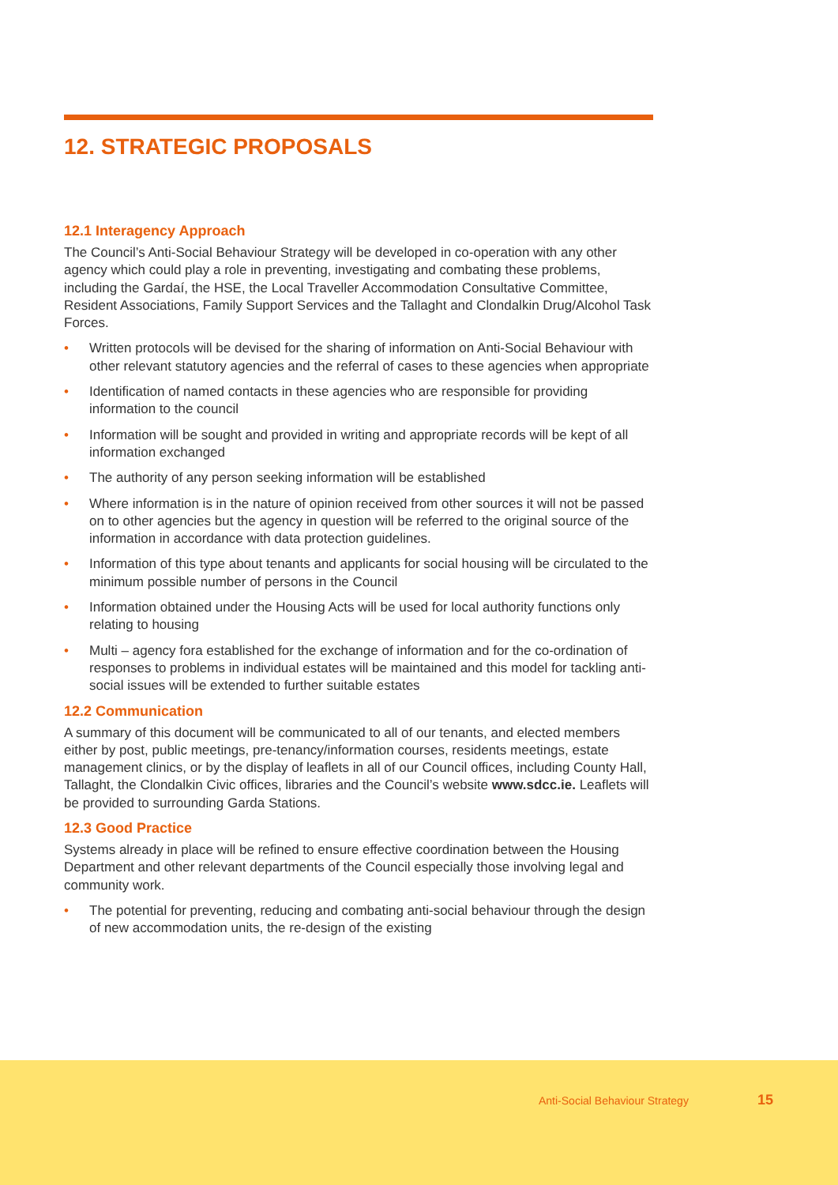12. STRATEGIC PROPOSALS
12.1 Interagency Approach
The Council’s Anti-Social Behaviour Strategy will be developed in co-operation with any other agency which could play a role in preventing, investigating and combating these problems, including the Gardaí, the HSE, the Local Traveller Accommodation Consultative Committee, Resident Associations, Family Support Services and the Tallaght and Clondalkin Drug/Alcohol Task Forces.
• Written protocols will be devised for the sharing of information on Anti-Social Behaviour with other relevant statutory agencies and the referral of cases to these agencies when appropriate
• Identification of named contacts in these agencies who are responsible for providing information to the council
• Information will be sought and provided in writing and appropriate records will be kept of all information exchanged
• The authority of any person seeking information will be established
• Where information is in the nature of opinion received from other sources it will not be passed on to other agencies but the agency in question will be referred to the original source of the information in accordance with data protection guidelines.
• Information of this type about tenants and applicants for social housing will be circulated to the minimum possible number of persons in the Council
• Information obtained under the Housing Acts will be used for local authority functions only relating to housing
• Multi – agency fora established for the exchange of information and for the co-ordination of responses to problems in individual estates will be maintained and this model for tackling anti- social issues will be extended to further suitable estates
12.2 Communication
A summary of this document will be communicated to all of our tenants, and elected members either by post, public meetings, pre-tenancy/information courses, residents meetings, estate management clinics, or by the display of leaflets in all of our Council offices, including County Hall, Tallaght, the Clondalkin Civic offices, libraries and the Council’s website www.sdcc.ie. Leaflets will be provided to surrounding Garda Stations.
12.3 Good Practice
Systems already in place will be refined to ensure effective coordination between the Housing Department and other relevant departments of the Council especially those involving legal and community work.
• The potential for preventing, reducing and combating anti-social behaviour through the design of new accommodation units, the re-design of the existing
Anti-Social Behaviour Strategy 15